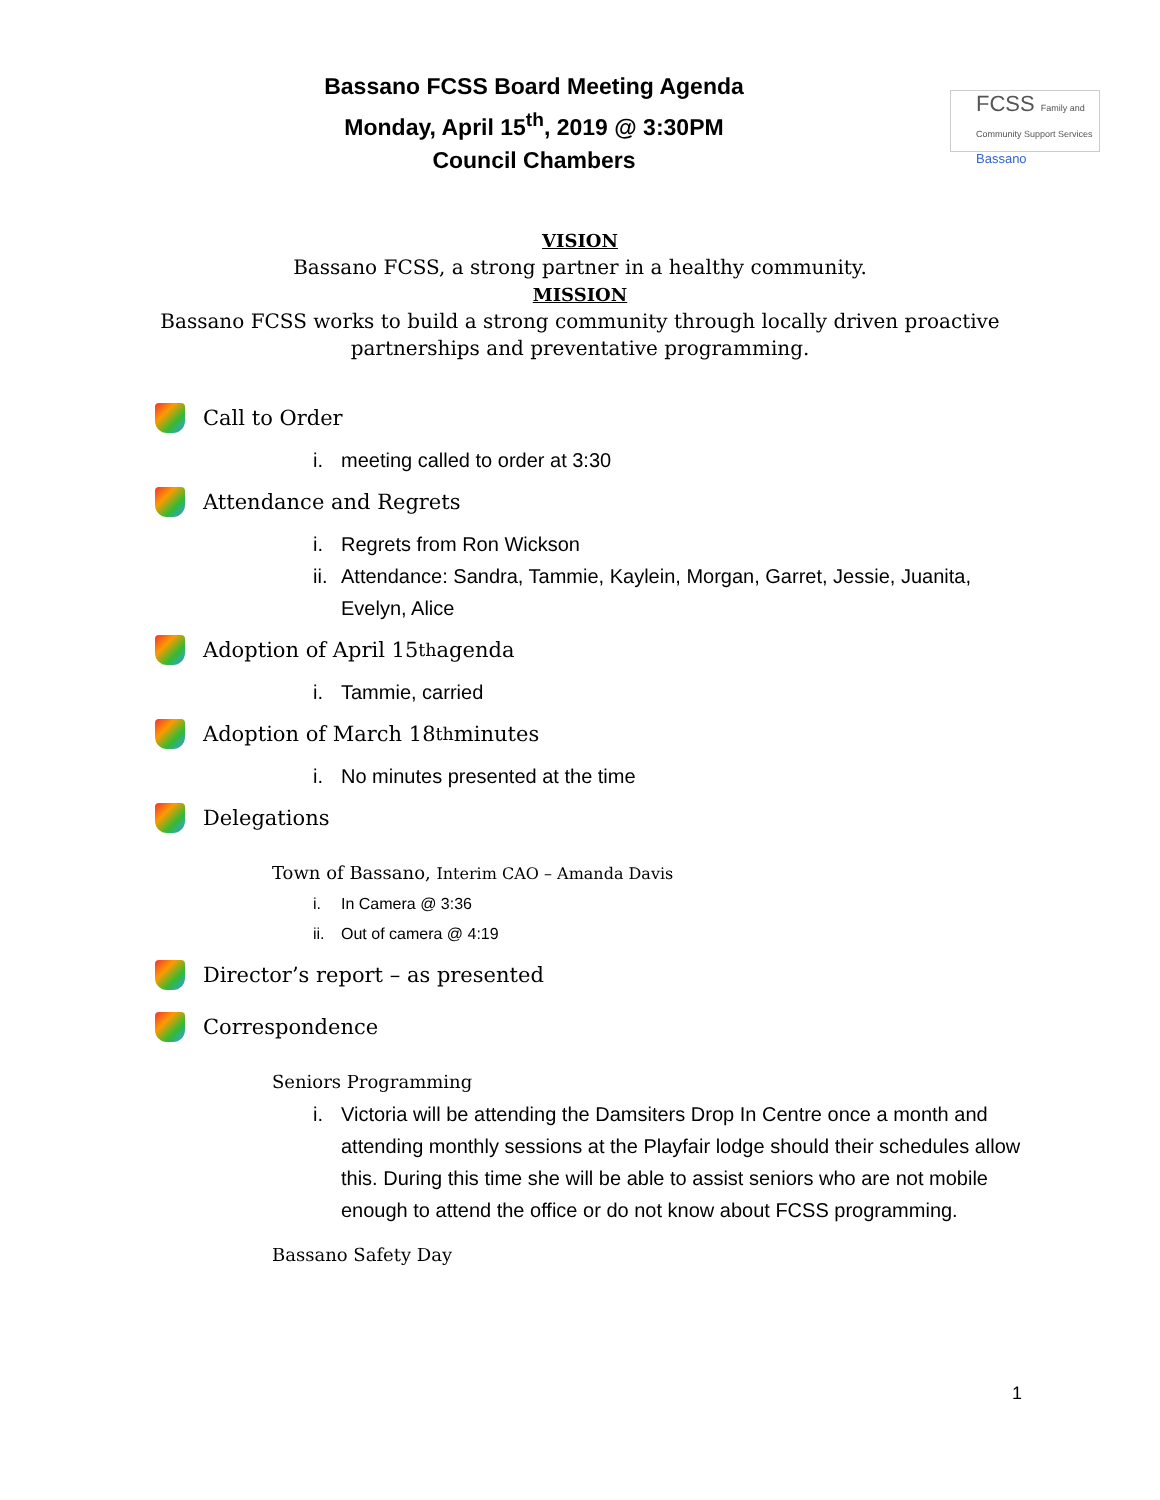Bassano FCSS Board Meeting Agenda
Monday, April 15<sup>th</sup>, 2019 @ 3:30PM
Council Chambers
FCSS Family and Community Support Services
Bassano
VISION
Bassano FCSS, a strong partner in a healthy community.
MISSION
Bassano FCSS works to build a strong community through locally driven proactive
partnerships and preventative programming.
Call to Order
i. meeting called to order at 3:30
Attendance and Regrets
i. Regrets from Ron Wickson
ii. Attendance: Sandra, Tammie, Kaylein, Morgan, Garret, Jessie, Juanita, Evelyn, Alice
Adoption of April 15<sup>th</sup> agenda
i. Tammie, carried
Adoption of March 18<sup>th</sup> minutes
i. No minutes presented at the time
Delegations
Town of Bassano, Interim CAO – Amanda Davis
i. In Camera @ 3:36
ii. Out of camera @ 4:19
Director’s report – as presented
Correspondence
Seniors Programming
i. Victoria will be attending the Damsiters Drop In Centre once a month and attending monthly sessions at the Playfair lodge should their schedules allow this. During this time she will be able to assist seniors who are not mobile enough to attend the office or do not know about FCSS programming.
Bassano Safety Day
1